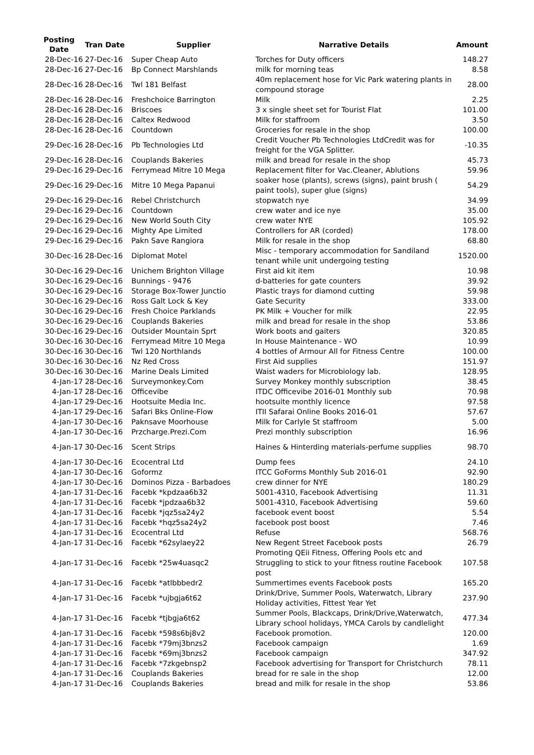| Posting Date | Tran Date | Supplier | Narrative Details | Amount |
| --- | --- | --- | --- | --- |
| 28-Dec-16 | 27-Dec-16 | Super Cheap Auto | Torches for Duty officers | 148.27 |
| 28-Dec-16 | 27-Dec-16 | Bp Connect Marshlands | milk for morning teas | 8.58 |
| 28-Dec-16 | 28-Dec-16 | Twl 181 Belfast | 40m replacement hose for Vic Park watering plants in compound storage | 28.00 |
| 28-Dec-16 | 28-Dec-16 | Freshchoice Barrington | Milk | 2.25 |
| 28-Dec-16 | 28-Dec-16 | Briscoes | 3 x single sheet set for Tourist Flat | 101.00 |
| 28-Dec-16 | 28-Dec-16 | Caltex Redwood | Milk for staffroom | 3.50 |
| 28-Dec-16 | 28-Dec-16 | Countdown | Groceries for resale in the shop | 100.00 |
| 29-Dec-16 | 28-Dec-16 | Pb Technologies Ltd | Credit Voucher Pb Technologies LtdCredit was for freight for the VGA Splitter. | -10.35 |
| 29-Dec-16 | 28-Dec-16 | Couplands Bakeries | milk and bread for resale in the shop | 45.73 |
| 29-Dec-16 | 29-Dec-16 | Ferrymead Mitre 10 Mega | Replacement filter for Vac.Cleaner, Ablutions | 59.96 |
| 29-Dec-16 | 29-Dec-16 | Mitre 10 Mega Papanui | soaker hose (plants), screws (signs), paint brush ( paint tools), super glue (signs) | 54.29 |
| 29-Dec-16 | 29-Dec-16 | Rebel Christchurch | stopwatch nye | 34.99 |
| 29-Dec-16 | 29-Dec-16 | Countdown | crew water and ice nye | 35.00 |
| 29-Dec-16 | 29-Dec-16 | New World South City | crew water NYE | 105.92 |
| 29-Dec-16 | 29-Dec-16 | Mighty Ape Limited | Controllers for AR (corded) | 178.00 |
| 29-Dec-16 | 29-Dec-16 | Pakn Save Rangiora | Milk for resale in the shop | 68.80 |
| 30-Dec-16 | 28-Dec-16 | Diplomat Motel | Misc - temporary accommodation for Sandiland tenant while unit undergoing testing | 1520.00 |
| 30-Dec-16 | 29-Dec-16 | Unichem Brighton Village | First aid kit item | 10.98 |
| 30-Dec-16 | 29-Dec-16 | Bunnings - 9476 | d-batteries for gate counters | 39.92 |
| 30-Dec-16 | 29-Dec-16 | Storage Box-Tower Junctio | Plastic trays for diamond cutting | 59.98 |
| 30-Dec-16 | 29-Dec-16 | Ross Galt Lock & Key | Gate Security | 333.00 |
| 30-Dec-16 | 29-Dec-16 | Fresh Choice Parklands | PK Milk + Voucher for milk | 22.95 |
| 30-Dec-16 | 29-Dec-16 | Couplands Bakeries | milk and bread for resale in the shop | 53.86 |
| 30-Dec-16 | 29-Dec-16 | Outsider Mountain Sprt | Work boots and gaiters | 320.85 |
| 30-Dec-16 | 30-Dec-16 | Ferrymead Mitre 10 Mega | In House Maintenance - WO | 10.99 |
| 30-Dec-16 | 30-Dec-16 | Twl 120 Northlands | 4 bottles of Armour All for Fitness Centre | 100.00 |
| 30-Dec-16 | 30-Dec-16 | Nz Red Cross | First Aid supplies | 151.97 |
| 30-Dec-16 | 30-Dec-16 | Marine Deals Limited | Waist waders for Microbiology lab. | 128.95 |
| 4-Jan-17 | 28-Dec-16 | Surveymonkey.Com | Survey Monkey monthly subscription | 38.45 |
| 4-Jan-17 | 28-Dec-16 | Officevibe | ITDC Officevibe 2016-01 Monthly sub | 70.98 |
| 4-Jan-17 | 29-Dec-16 | Hootsuite Media Inc. | hootsuite monthly licence | 97.58 |
| 4-Jan-17 | 29-Dec-16 | Safari Bks Online-Flow | ITII Safarai Online Books 2016-01 | 57.67 |
| 4-Jan-17 | 30-Dec-16 | Paknsave Moorhouse | Milk for Carlyle St staffroom | 5.00 |
| 4-Jan-17 | 30-Dec-16 | Przcharge.Prezi.Com | Prezi monthly subscription | 16.96 |
| 4-Jan-17 | 30-Dec-16 | Scent Strips | Haines & Hinterding materials-perfume supplies | 98.70 |
| 4-Jan-17 | 30-Dec-16 | Ecocentral Ltd | Dump fees | 24.10 |
| 4-Jan-17 | 30-Dec-16 | Goformz | ITCC GoForms Monthly Sub 2016-01 | 92.90 |
| 4-Jan-17 | 30-Dec-16 | Dominos Pizza - Barbadoes | crew dinner for NYE | 180.29 |
| 4-Jan-17 | 31-Dec-16 | Facebk *kpdzaa6b32 | 5001-4310, Facebook Advertising | 11.31 |
| 4-Jan-17 | 31-Dec-16 | Facebk *jpdzaa6b32 | 5001-4310, Facebook Advertising | 59.60 |
| 4-Jan-17 | 31-Dec-16 | Facebk *jqz5sa24y2 | facebook event boost | 5.54 |
| 4-Jan-17 | 31-Dec-16 | Facebk *hqz5sa24y2 | facebook post boost | 7.46 |
| 4-Jan-17 | 31-Dec-16 | Ecocentral Ltd | Refuse | 568.76 |
| 4-Jan-17 | 31-Dec-16 | Facebk *62sylaey22 | New Regent Street Facebook posts | 26.79 |
| 4-Jan-17 | 31-Dec-16 | Facebk *25w4uasqc2 | Promoting QEii Fitness, Offering Pools etc and Struggling to stick to your fitness routine Facebook post | 107.58 |
| 4-Jan-17 | 31-Dec-16 | Facebk *atlbbbedr2 | Summertimes events Facebook posts | 165.20 |
| 4-Jan-17 | 31-Dec-16 | Facebk *ujbgja6t62 | Drink/Drive, Summer Pools, Waterwatch, Library Holiday activities, Fittest Year Yet | 237.90 |
| 4-Jan-17 | 31-Dec-16 | Facebk *tjbgja6t62 | Summer Pools, Blackcaps, Drink/Drive,Waterwatch, Library school holidays, YMCA Carols by candlelight | 477.34 |
| 4-Jan-17 | 31-Dec-16 | Facebk *598s6bj8v2 | Facebook promotion. | 120.00 |
| 4-Jan-17 | 31-Dec-16 | Facebk *79mj3bnzs2 | Facebook campaign | 1.69 |
| 4-Jan-17 | 31-Dec-16 | Facebk *69mj3bnzs2 | Facebook campaign | 347.92 |
| 4-Jan-17 | 31-Dec-16 | Facebk *7zkgebnsp2 | Facebook advertising for Transport for Christchurch | 78.11 |
| 4-Jan-17 | 31-Dec-16 | Couplands Bakeries | bread for re sale in the shop | 12.00 |
| 4-Jan-17 | 31-Dec-16 | Couplands Bakeries | bread and milk for resale in the shop | 53.86 |